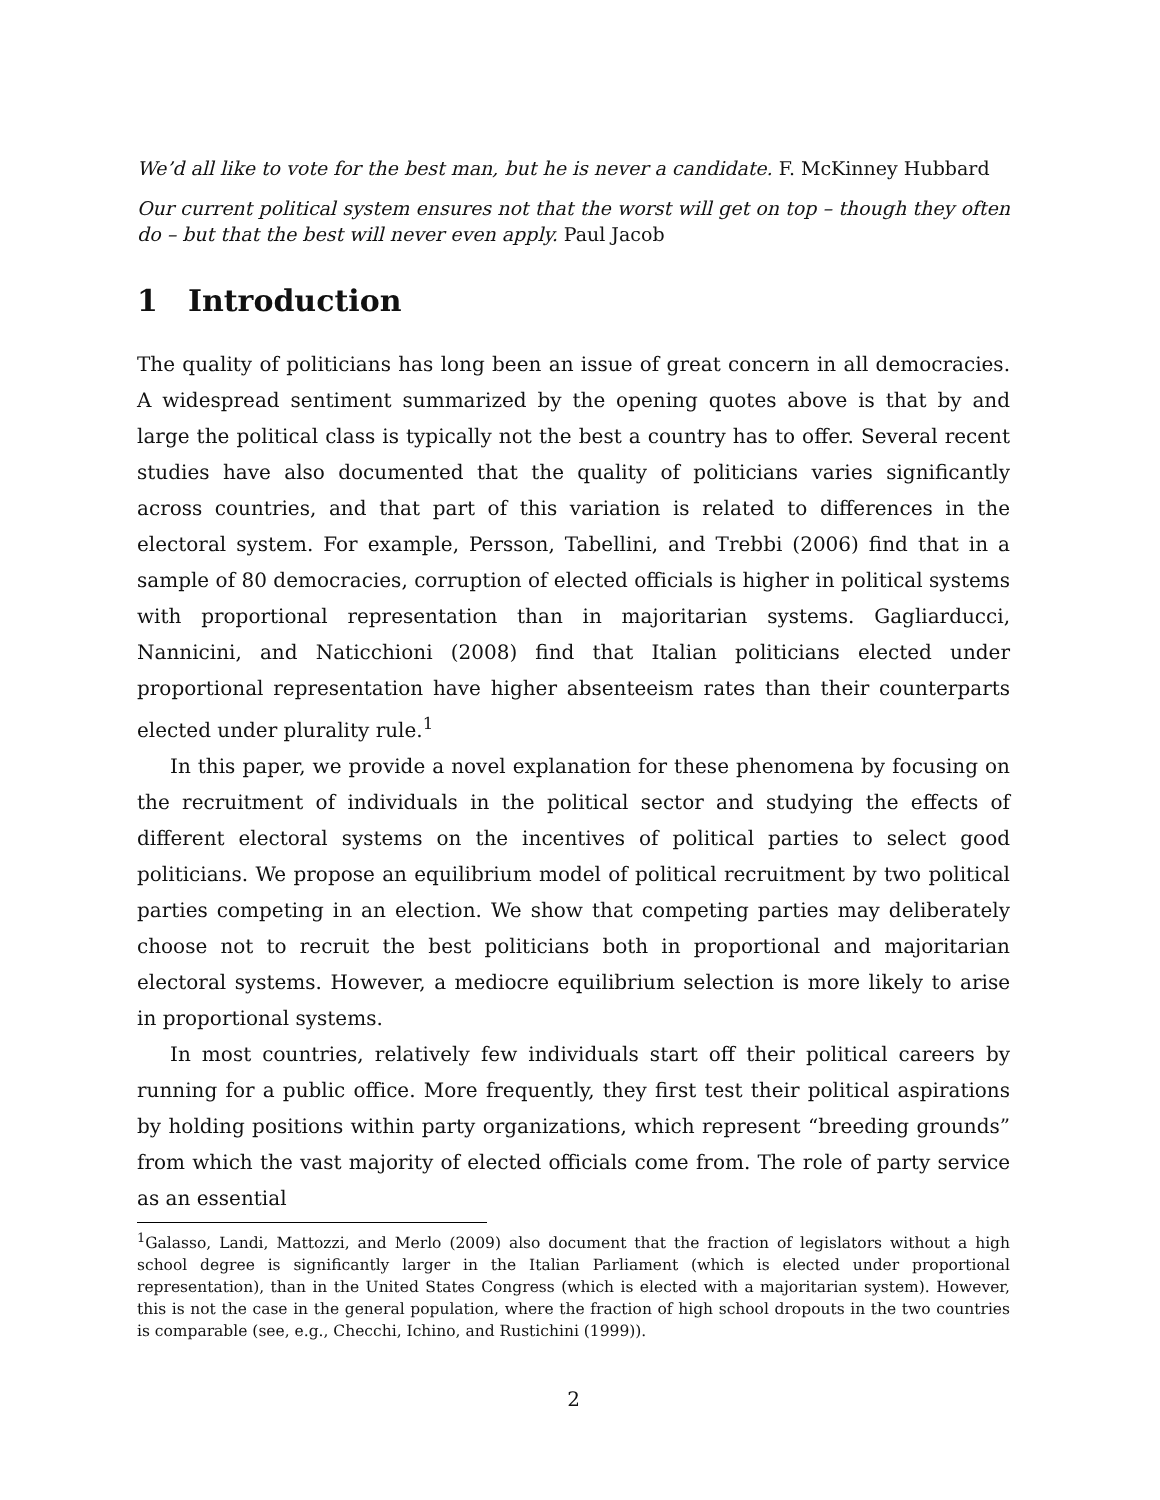We’d all like to vote for the best man, but he is never a candidate. F. McKinney Hubbard
Our current political system ensures not that the worst will get on top – though they often do – but that the best will never even apply. Paul Jacob
1 Introduction
The quality of politicians has long been an issue of great concern in all democracies. A widespread sentiment summarized by the opening quotes above is that by and large the political class is typically not the best a country has to offer. Several recent studies have also documented that the quality of politicians varies significantly across countries, and that part of this variation is related to differences in the electoral system. For example, Persson, Tabellini, and Trebbi (2006) find that in a sample of 80 democracies, corruption of elected officials is higher in political systems with proportional representation than in majoritarian systems. Gagliarducci, Nannicini, and Naticchioni (2008) find that Italian politicians elected under proportional representation have higher absenteeism rates than their counterparts elected under plurality rule.<sup>1</sup>
In this paper, we provide a novel explanation for these phenomena by focusing on the recruitment of individuals in the political sector and studying the effects of different electoral systems on the incentives of political parties to select good politicians. We propose an equilibrium model of political recruitment by two political parties competing in an election. We show that competing parties may deliberately choose not to recruit the best politicians both in proportional and majoritarian electoral systems. However, a mediocre equilibrium selection is more likely to arise in proportional systems.
In most countries, relatively few individuals start off their political careers by running for a public office. More frequently, they first test their political aspirations by holding positions within party organizations, which represent “breeding grounds” from which the vast majority of elected officials come from. The role of party service as an essential
<sup>1</sup> Galasso, Landi, Mattozzi, and Merlo (2009) also document that the fraction of legislators without a high school degree is significantly larger in the Italian Parliament (which is elected under proportional representation), than in the United States Congress (which is elected with a majoritarian system). However, this is not the case in the general population, where the fraction of high school dropouts in the two countries is comparable (see, e.g., Checchi, Ichino, and Rustichini (1999)).
2